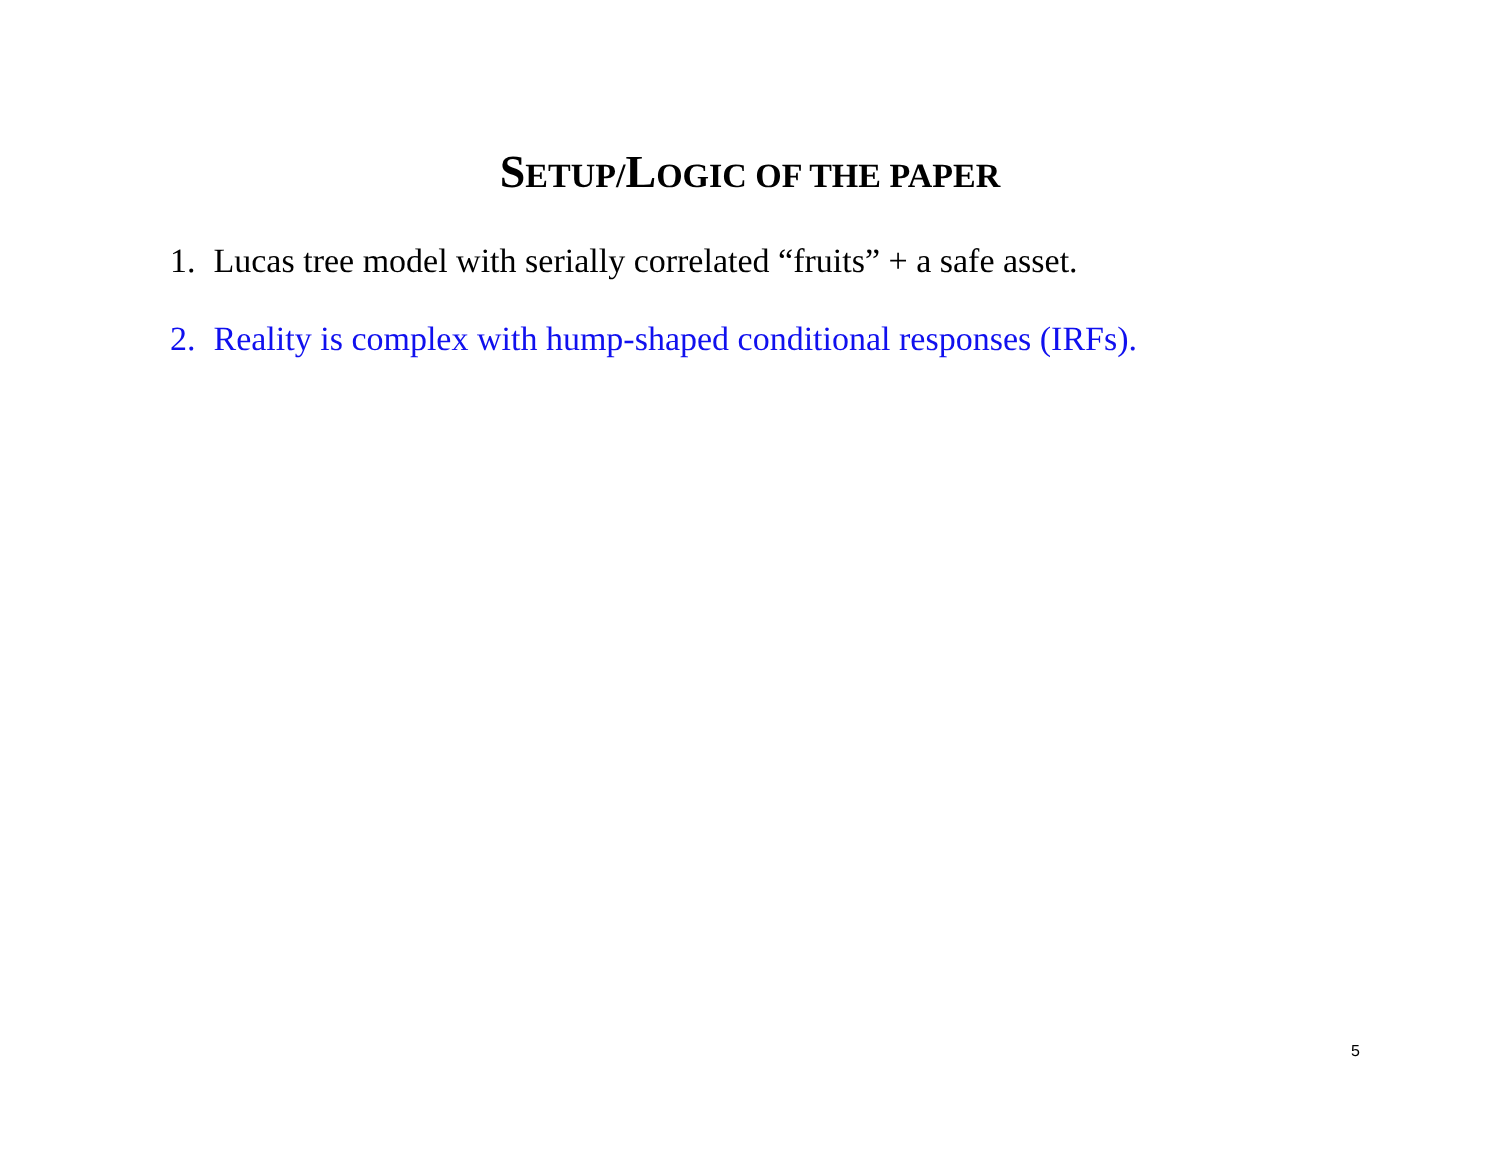SETUP/LOGIC OF THE PAPER
1. Lucas tree model with serially correlated “fruits” + a safe asset.
2. Reality is complex with hump-shaped conditional responses (IRFs).
5